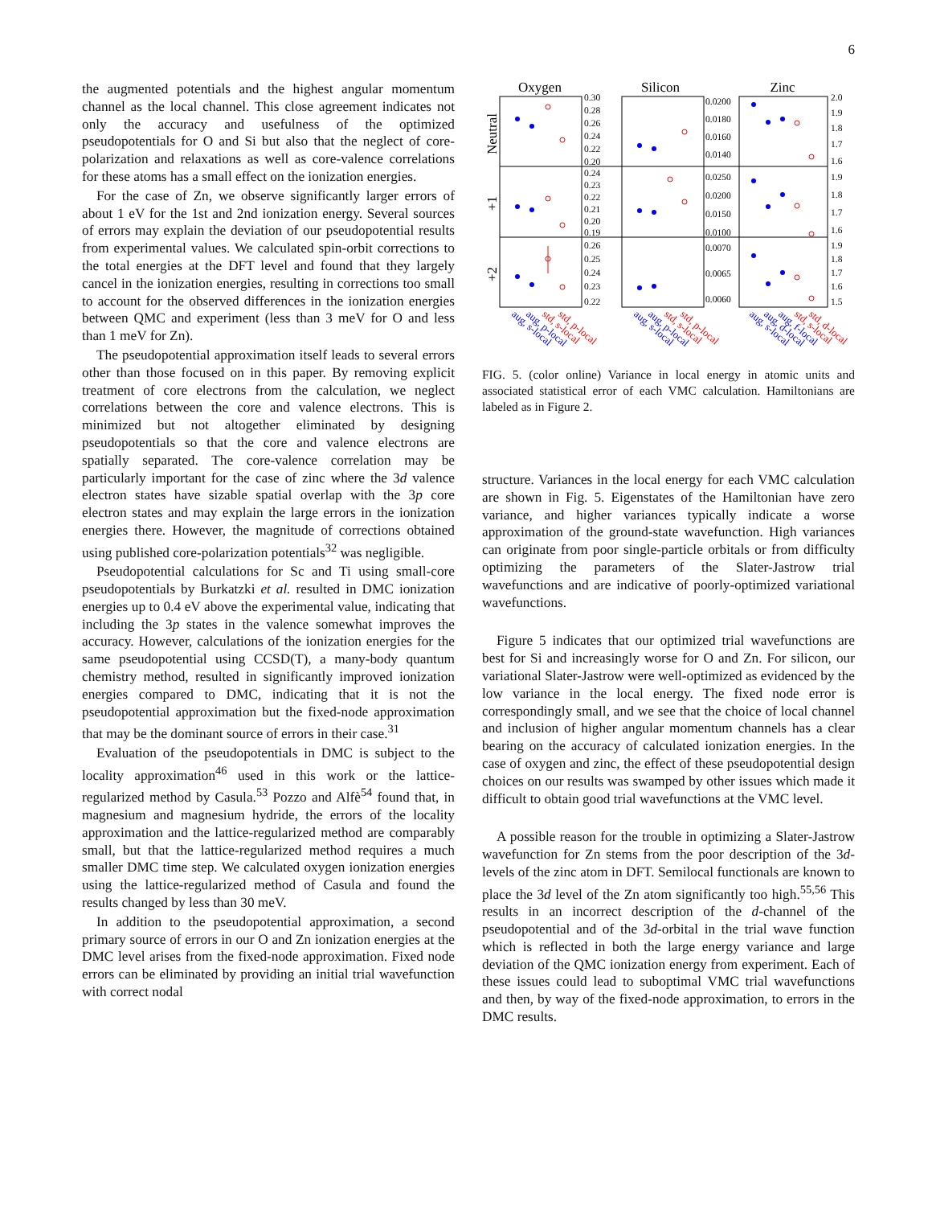6
the augmented potentials and the highest angular momentum channel as the local channel. This close agreement indicates not only the accuracy and usefulness of the optimized pseudopotentials for O and Si but also that the neglect of core-polarization and relaxations as well as core-valence correlations for these atoms has a small effect on the ionization energies.
For the case of Zn, we observe significantly larger errors of about 1 eV for the 1st and 2nd ionization energy. Several sources of errors may explain the deviation of our pseudopotential results from experimental values. We calculated spin-orbit corrections to the total energies at the DFT level and found that they largely cancel in the ionization energies, resulting in corrections too small to account for the observed differences in the ionization energies between QMC and experiment (less than 3 meV for O and less than 1 meV for Zn).
The pseudopotential approximation itself leads to several errors other than those focused on in this paper. By removing explicit treatment of core electrons from the calculation, we neglect correlations between the core and valence electrons. This is minimized but not altogether eliminated by designing pseudopotentials so that the core and valence electrons are spatially separated. The core-valence correlation may be particularly important for the case of zinc where the 3d valence electron states have sizable spatial overlap with the 3p core electron states and may explain the large errors in the ionization energies there. However, the magnitude of corrections obtained using published core-polarization potentials<sup>32</sup> was negligible.
Pseudopotential calculations for Sc and Ti using small-core pseudopotentials by Burkatzki et al. resulted in DMC ionization energies up to 0.4 eV above the experimental value, indicating that including the 3p states in the valence somewhat improves the accuracy. However, calculations of the ionization energies for the same pseudopotential using CCSD(T), a many-body quantum chemistry method, resulted in significantly improved ionization energies compared to DMC, indicating that it is not the pseudopotential approximation but the fixed-node approximation that may be the dominant source of errors in their case.<sup>31</sup>
Evaluation of the pseudopotentials in DMC is subject to the locality approximation<sup>46</sup> used in this work or the lattice-regularized method by Casula.<sup>53</sup> Pozzo and Alfè<sup>54</sup> found that, in magnesium and magnesium hydride, the errors of the locality approximation and the lattice-regularized method are comparably small, but that the lattice-regularized method requires a much smaller DMC time step. We calculated oxygen ionization energies using the lattice-regularized method of Casula and found the results changed by less than 30 meV.
In addition to the pseudopotential approximation, a second primary source of errors in our O and Zn ionization energies at the DMC level arises from the fixed-node approximation. Fixed node errors can be eliminated by providing an initial trial wavefunction with correct nodal
Oxygen
Silicon
Zinc
Neutral
+1
+2
0.30
0.28
0.26
0.24
0.22
0.20
0.24
0.23
0.22
0.21
0.20
0.19
0.26
0.25
0.24
0.23
0.22
0.0200
0.0180
0.0160
0.0140
0.0250
0.0200
0.0150
0.0100
0.0070
0.0065
0.0060
2.0
1.9
1.8
1.7
1.6
1.9
1.8
1.7
1.6
1.9
1.8
1.7
1.6
1.5
aug, s-local
aug, p-local
std, s-local
std, p-local
aug, s-local
aug, p-local
std, s-local
std, p-local
aug, s-local
aug, d-local
aug, f-local
std, s-local
std, d-local
FIG. 5. (color online) Variance in local energy in atomic units and associated statistical error of each VMC calculation. Hamiltonians are labeled as in Figure 2.
structure. Variances in the local energy for each VMC calculation are shown in Fig. 5. Eigenstates of the Hamiltonian have zero variance, and higher variances typically indicate a worse approximation of the ground-state wavefunction. High variances can originate from poor single-particle orbitals or from difficulty optimizing the parameters of the Slater-Jastrow trial wavefunctions and are indicative of poorly-optimized variational wavefunctions.
Figure 5 indicates that our optimized trial wavefunctions are best for Si and increasingly worse for O and Zn. For silicon, our variational Slater-Jastrow were well-optimized as evidenced by the low variance in the local energy. The fixed node error is correspondingly small, and we see that the choice of local channel and inclusion of higher angular momentum channels has a clear bearing on the accuracy of calculated ionization energies. In the case of oxygen and zinc, the effect of these pseudopotential design choices on our results was swamped by other issues which made it difficult to obtain good trial wavefunctions at the VMC level.
A possible reason for the trouble in optimizing a Slater-Jastrow wavefunction for Zn stems from the poor description of the 3d-levels of the zinc atom in DFT. Semilocal functionals are known to place the 3d level of the Zn atom significantly too high.<sup>55,56</sup> This results in an incorrect description of the d-channel of the pseudopotential and of the 3d-orbital in the trial wave function which is reflected in both the large energy variance and large deviation of the QMC ionization energy from experiment. Each of these issues could lead to suboptimal VMC trial wavefunctions and then, by way of the fixed-node approximation, to errors in the DMC results.